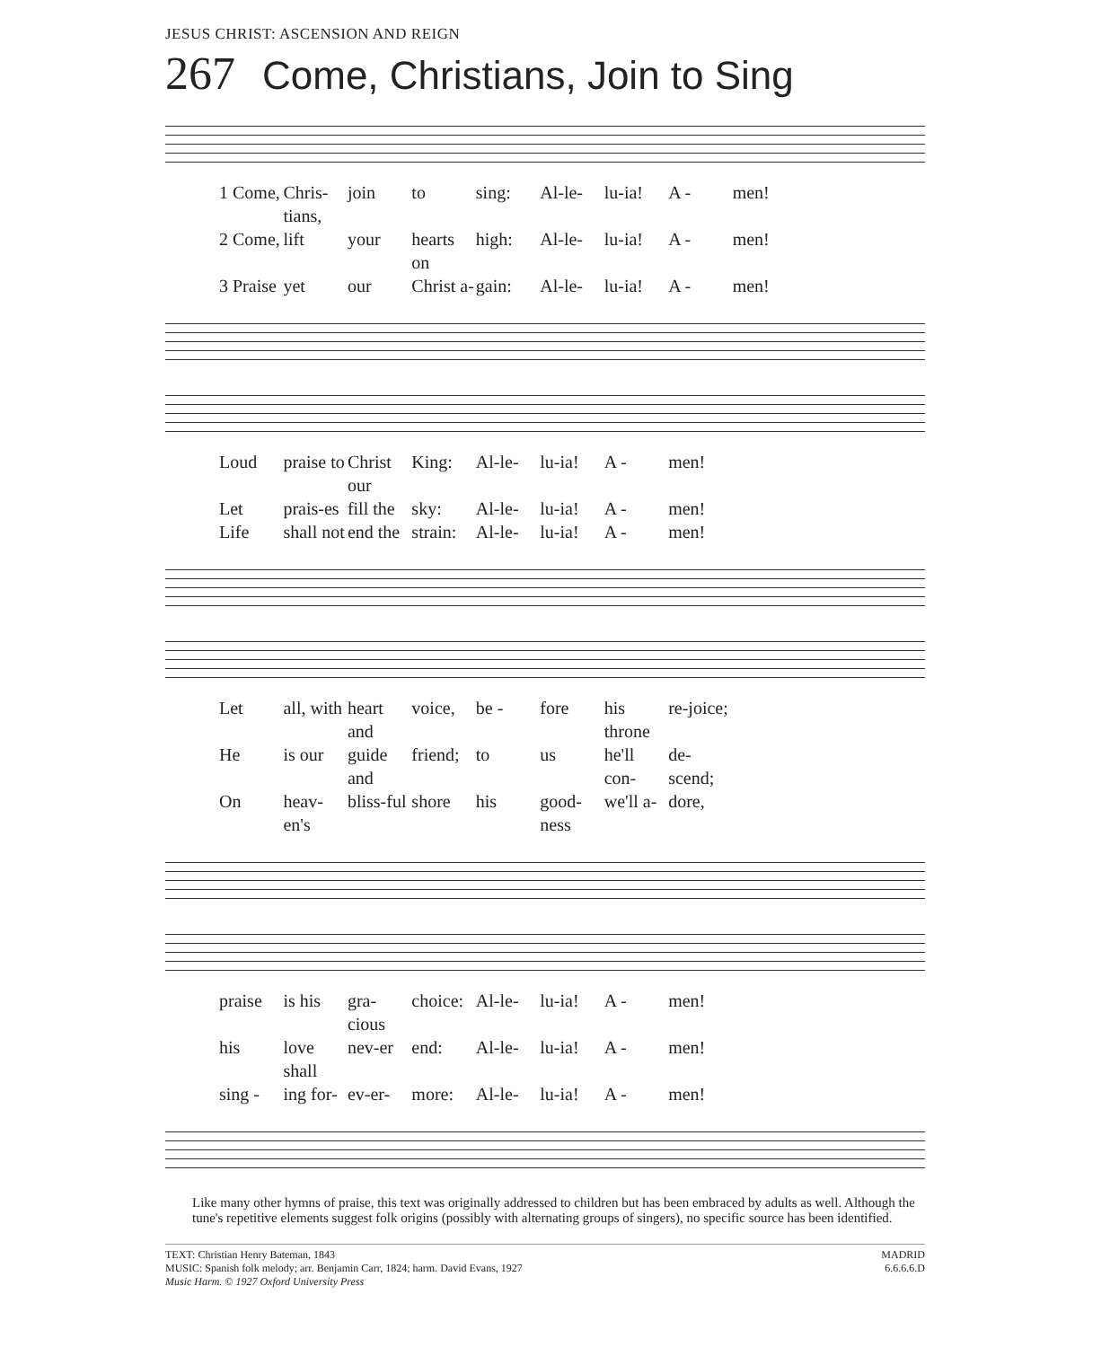JESUS CHRIST: ASCENSION AND REIGN
267 Come, Christians, Join to Sing
1 Come, Chris-tians, join to sing: Al-le- lu-ia! A - men! 2 Come, lift your hearts on high: Al-le- lu-ia! A - men! 3 Praise yet our Christ a- gain: Al-le- lu-ia! A - men!
Loud praise to Christ our King: Al-le- lu-ia! A - men! Let prais-es fill the sky: Al-le- lu-ia! A - men! Life shall not end the strain: Al-le- lu-ia! A - men!
Let all, with heart and voice, be - fore his throne re-joice; He is our guide and friend; to us he'll con- de-scend; On heav-en's bliss-ful shore his good-ness we'll a- dore,
praise is his gra-cious choice: Al-le- lu-ia! A - men! his love shall nev-er end: Al-le- lu-ia! A - men! sing - ing for- ev-er- more: Al-le- lu-ia! A - men!
Like many other hymns of praise, this text was originally addressed to children but has been embraced by adults as well. Although the tune's repetitive elements suggest folk origins (possibly with alternating groups of singers), no specific source has been identified.
TEXT: Christian Henry Bateman, 1843
MUSIC: Spanish folk melody; arr. Benjamin Carr, 1824; harm. David Evans, 1927
Music Harm. © 1927 Oxford University Press
MADRID
6.6.6.6.D